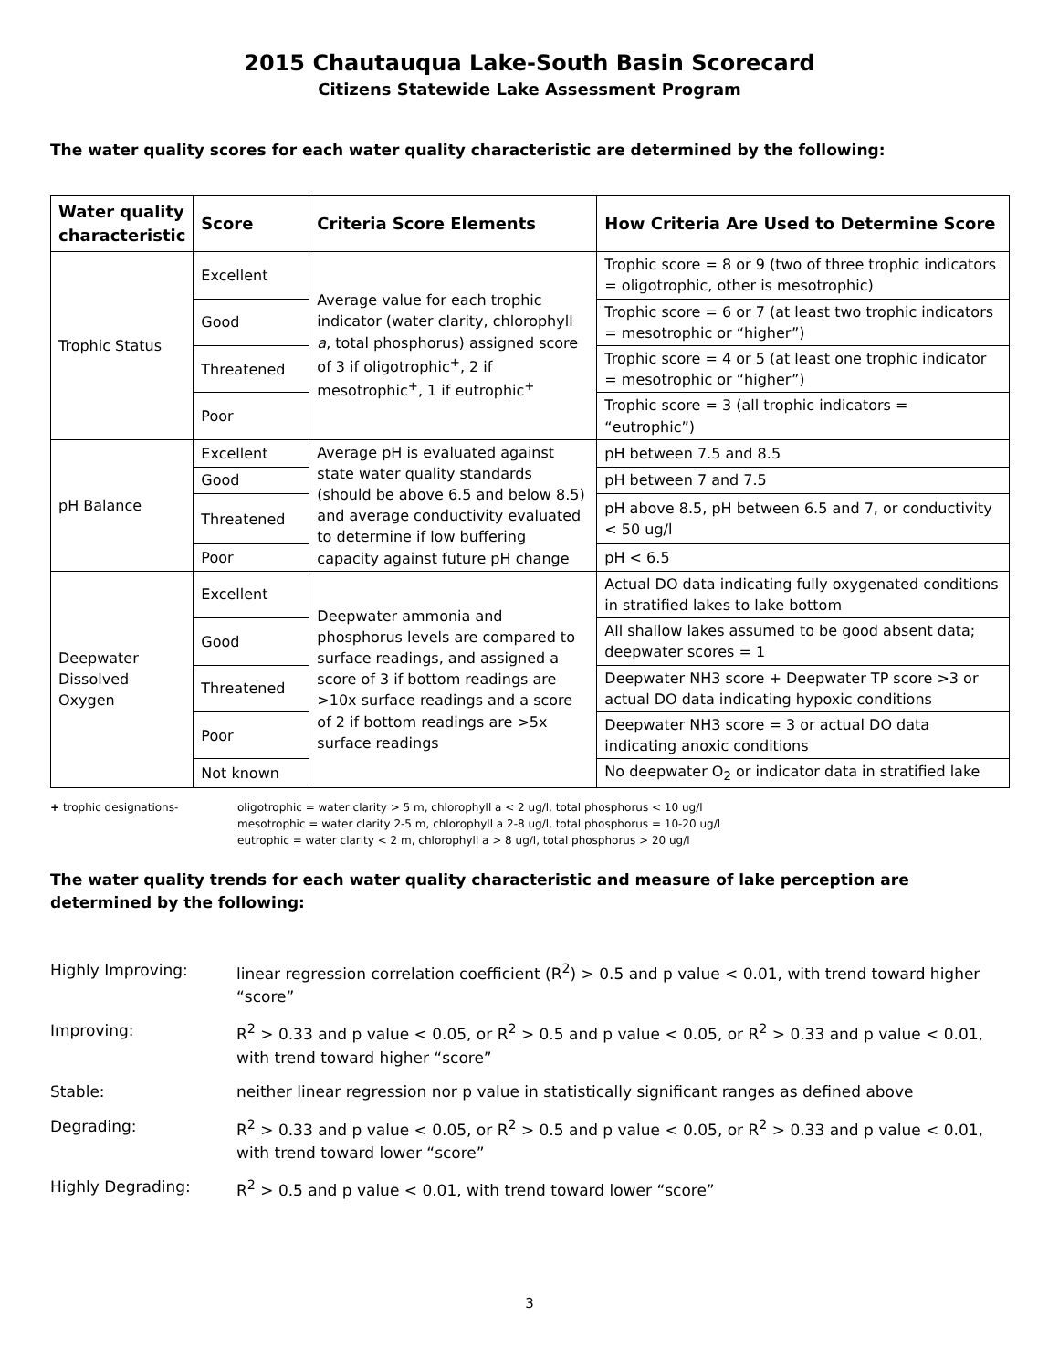2015 Chautauqua Lake-South Basin Scorecard
Citizens Statewide Lake Assessment Program
The water quality scores for each water quality characteristic are determined by the following:
| Water quality characteristic | Score | Criteria Score Elements | How Criteria Are Used to Determine Score |
| --- | --- | --- | --- |
| Trophic Status | Excellent | Average value for each trophic indicator (water clarity, chlorophyll a , total phosphorus) assigned score of 3 if oligotrophic<sup>+</sup>, 2 if mesotrophic<sup>+</sup>, 1 if eutrophic<sup>+</sup> | Trophic score = 8 or 9 (two of three trophic indicators = oligotrophic, other is mesotrophic) |
| | Good | | Trophic score = 6 or 7 (at least two trophic indicators = mesotrophic or “higher”) |
| | Threatened | | Trophic score = 4 or 5 (at least one trophic indicator = mesotrophic or “higher”) |
| | Poor | | Trophic score = 3 (all trophic indicators = “eutrophic”) |
| pH Balance | Excellent | Average pH is evaluated against state water quality standards (should be above 6.5 and below 8.5) and average conductivity evaluated to determine if low buffering capacity against future pH change | pH between 7.5 and 8.5 |
| | Good | | pH between 7 and 7.5 |
| | Threatened | | pH above 8.5, pH between 6.5 and 7, or conductivity < 50 ug/l |
| | Poor | | pH < 6.5 |
| Deepwater Dissolved Oxygen | Excellent | Deepwater ammonia and phosphorus levels are compared to surface readings, and assigned a score of 3 if bottom readings are >10x surface readings and a score of 2 if bottom readings are >5x surface readings | Actual DO data indicating fully oxygenated conditions in stratified lakes to lake bottom |
| | Good | | All shallow lakes assumed to be good absent data; deepwater scores = 1 |
| | Threatened | | Deepwater NH3 score + Deepwater TP score >3 or actual DO data indicating hypoxic conditions |
| | Poor | | Deepwater NH3 score = 3 or actual DO data indicating anoxic conditions |
| | Not known | | No deepwater O<sub>2</sub> or indicator data in stratified lake |
+ trophic designations- oligotrophic = water clarity > 5 m, chlorophyll a < 2 ug/l, total phosphorus < 10 ug/l
mesotrophic = water clarity 2-5 m, chlorophyll a 2-8 ug/l, total phosphorus = 10-20 ug/l
eutrophic = water clarity < 2 m, chlorophyll a > 8 ug/l, total phosphorus > 20 ug/l
The water quality trends for each water quality characteristic and measure of lake perception are determined by the following:
| Highly Improving: | linear regression correlation coefficient (R<sup>2</sup>) > 0.5 and p value < 0.01, with trend toward higher “score” |
| Improving: | R<sup>2</sup> > 0.33 and p value < 0.05, or R<sup>2</sup> > 0.5 and p value < 0.05, or R<sup>2</sup> > 0.33 and p value < 0.01, with trend toward higher “score” |
| Stable: | neither linear regression nor p value in statistically significant ranges as defined above |
| Degrading: | R<sup>2</sup> > 0.33 and p value < 0.05, or R<sup>2</sup> > 0.5 and p value < 0.05, or R<sup>2</sup> > 0.33 and p value < 0.01, with trend toward lower “score” |
| Highly Degrading: | R<sup>2</sup> > 0.5 and p value < 0.01, with trend toward lower “score” |
3